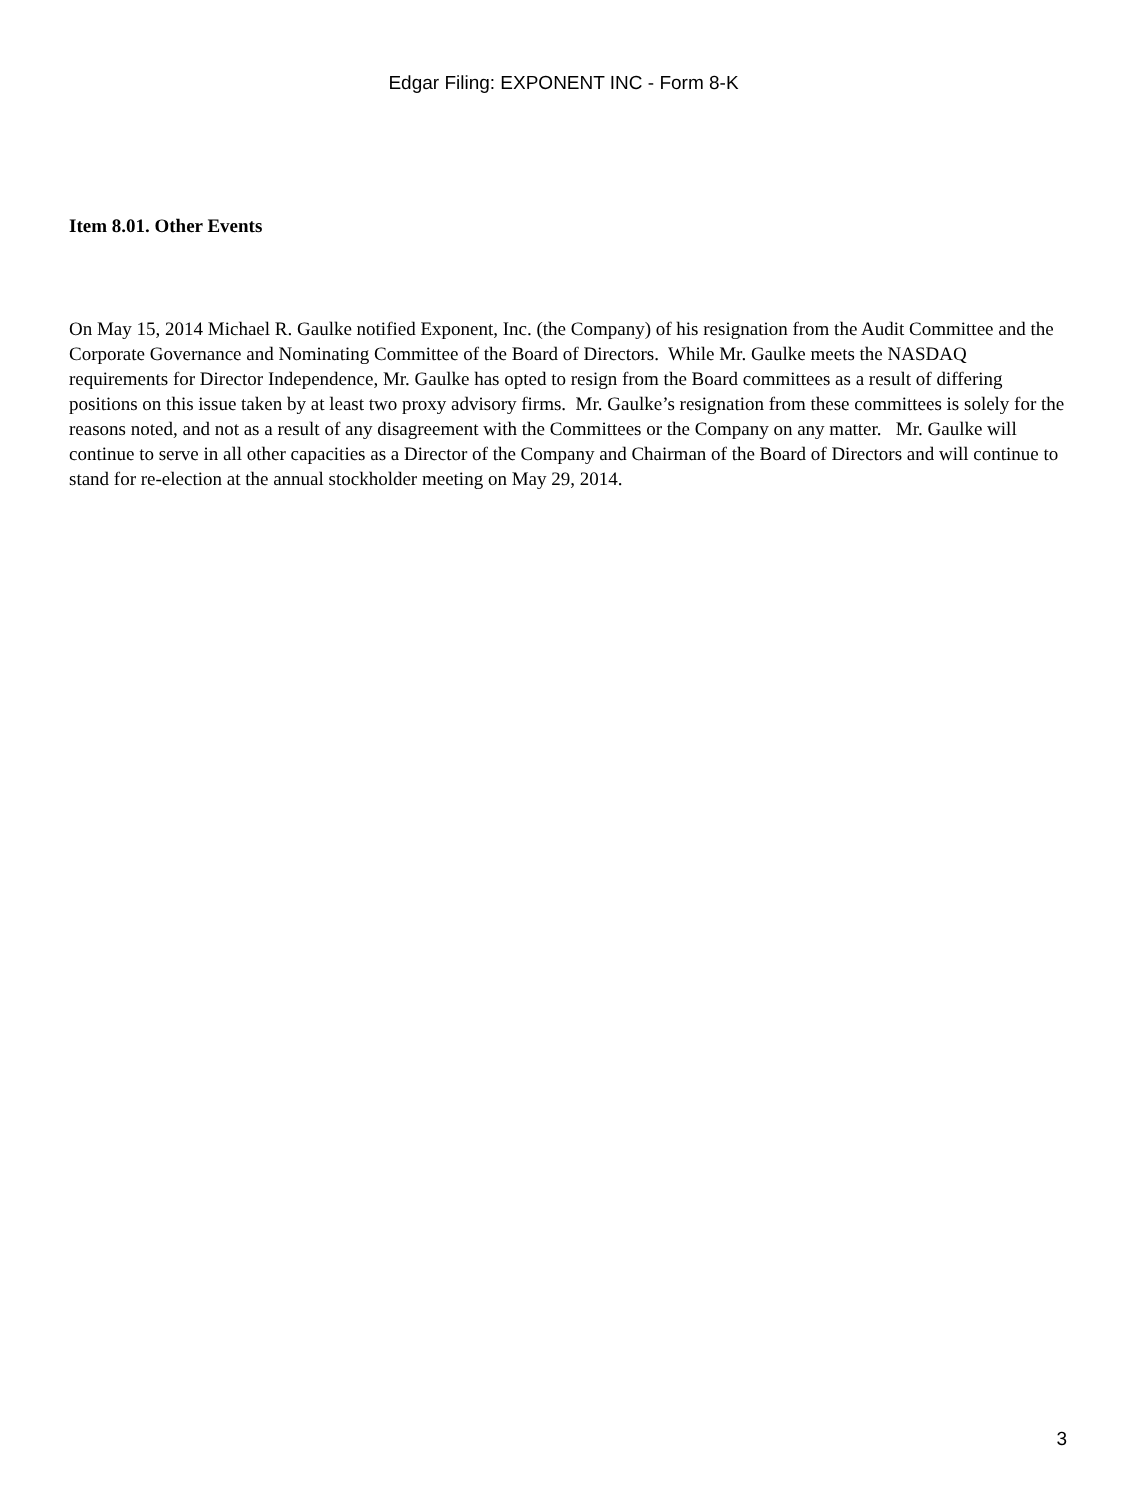Edgar Filing: EXPONENT INC - Form 8-K
Item 8.01. Other Events
On May 15, 2014 Michael R. Gaulke notified Exponent, Inc. (the Company) of his resignation from the Audit Committee and the Corporate Governance and Nominating Committee of the Board of Directors. While Mr. Gaulke meets the NASDAQ requirements for Director Independence, Mr. Gaulke has opted to resign from the Board committees as a result of differing positions on this issue taken by at least two proxy advisory firms. Mr. Gaulke’s resignation from these committees is solely for the reasons noted, and not as a result of any disagreement with the Committees or the Company on any matter. Mr. Gaulke will continue to serve in all other capacities as a Director of the Company and Chairman of the Board of Directors and will continue to stand for re-election at the annual stockholder meeting on May 29, 2014.
3